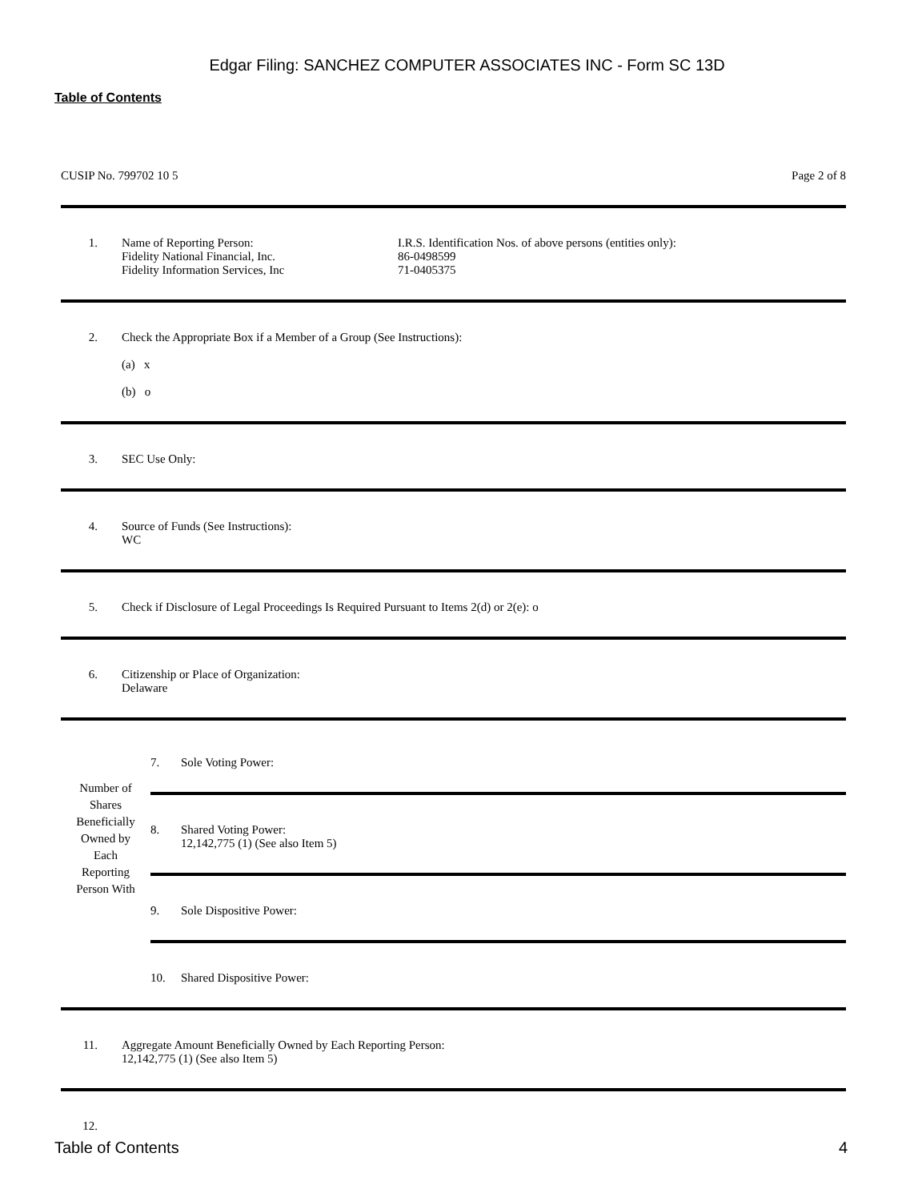Edgar Filing: SANCHEZ COMPUTER ASSOCIATES INC - Form SC 13D
Table of Contents
CUSIP No. 799702 10 5 Page 2 of 8
1. Name of Reporting Person:
Fidelity National Financial, Inc.
Fidelity Information Services, Inc
I.R.S. Identification Nos. of above persons (entities only):
86-0498599
71-0405375
2. Check the Appropriate Box if a Member of a Group (See Instructions):
(a) x
(b) o
3. SEC Use Only:
4. Source of Funds (See Instructions):
WC
5. Check if Disclosure of Legal Proceedings Is Required Pursuant to Items 2(d) or 2(e): o
6. Citizenship or Place of Organization:
Delaware
Number of
Shares
Beneficially
Owned by
Each
Reporting
Person With
7. Sole Voting Power:
8. Shared Voting Power:
12,142,775 (1) (See also Item 5)
9. Sole Dispositive Power:
10. Shared Dispositive Power:
11. Aggregate Amount Beneficially Owned by Each Reporting Person:
12,142,775 (1) (See also Item 5)
12.
Table of Contents 4